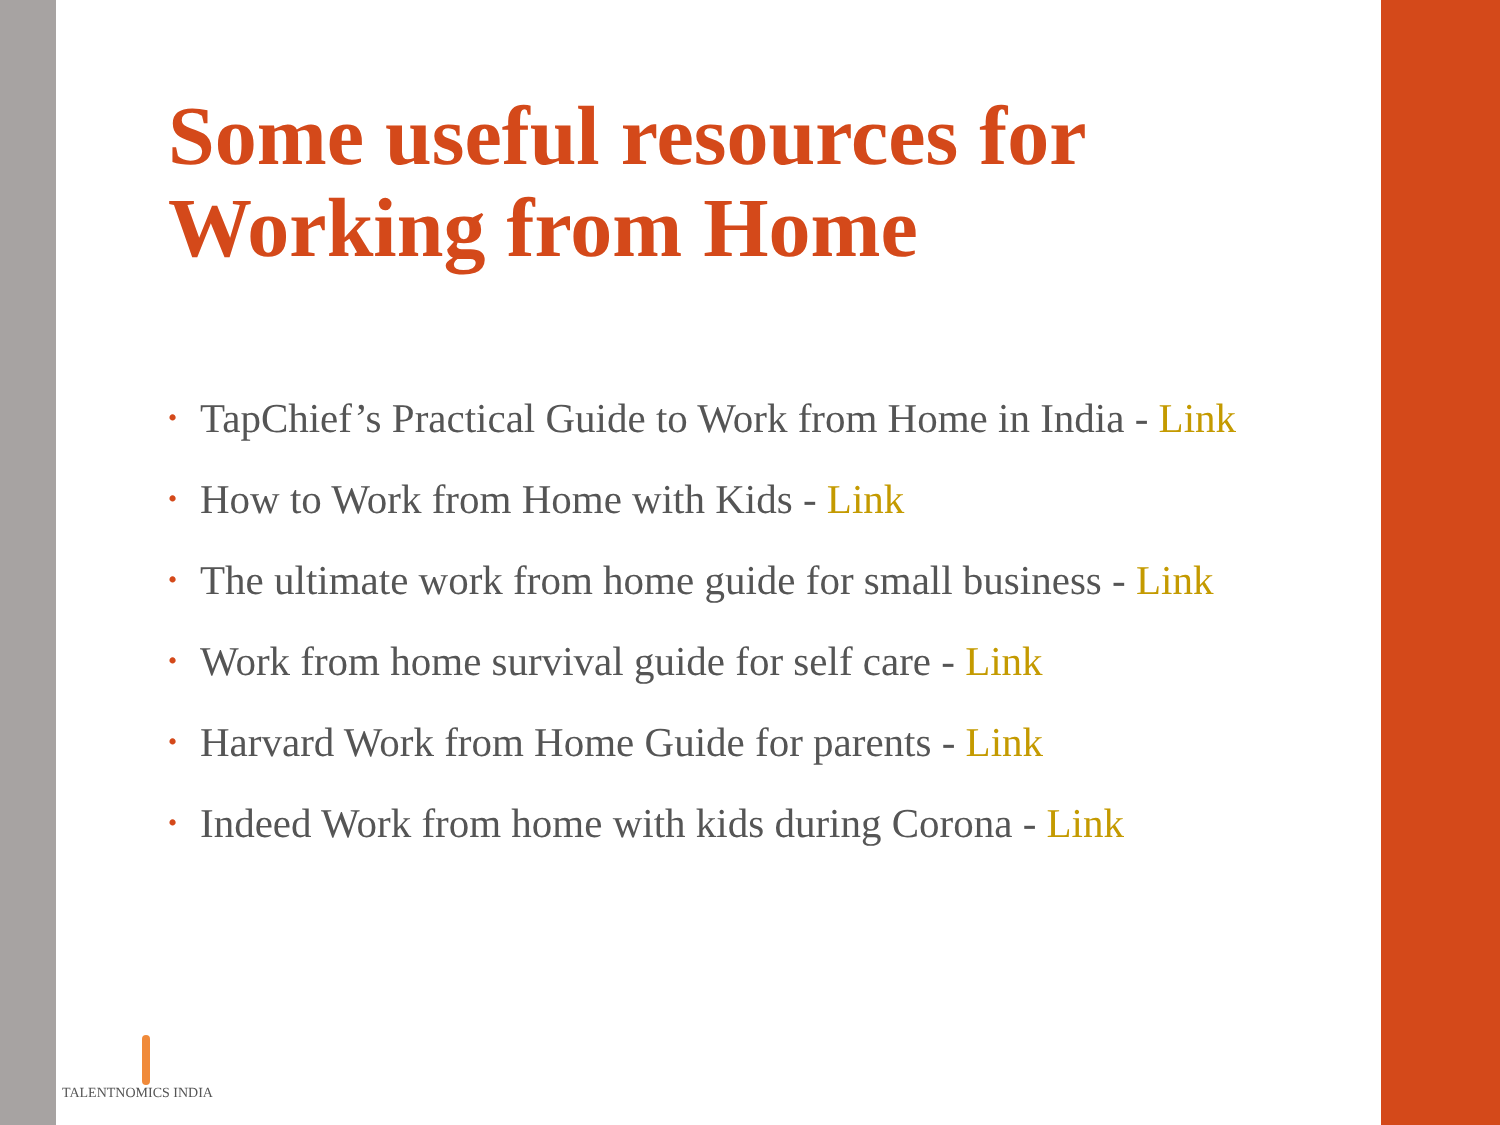Some useful resources for Working from Home
• TapChief’s Practical Guide to Work from Home in India - Link
• How to Work from Home with Kids - Link
• The ultimate work from home guide for small business - Link
• Work from home survival guide for self care - Link
• Harvard Work from Home Guide for parents - Link
• Indeed Work from home with kids during Corona - Link
TALENTNOMICS INDIA